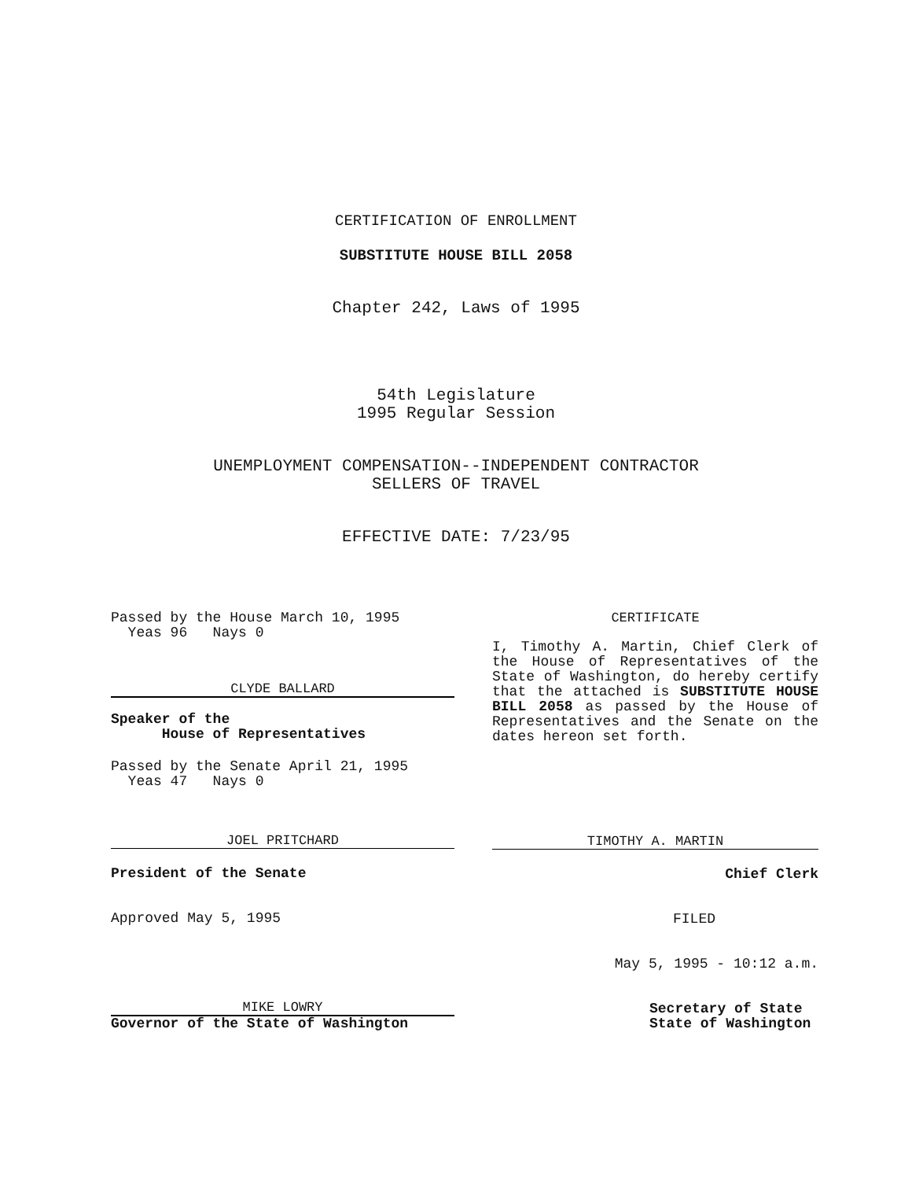CERTIFICATION OF ENROLLMENT
SUBSTITUTE HOUSE BILL 2058
Chapter 242, Laws of 1995
54th Legislature
1995 Regular Session
UNEMPLOYMENT COMPENSATION--INDEPENDENT CONTRACTOR
SELLERS OF TRAVEL
EFFECTIVE DATE: 7/23/95
Passed by the House March 10, 1995
Yeas 96 Nays 0
CLYDE BALLARD
Speaker of the
House of Representatives
Passed by the Senate April 21, 1995
Yeas 47 Nays 0
JOEL PRITCHARD
President of the Senate
Approved May 5, 1995
MIKE LOWRY
Governor of the State of Washington
CERTIFICATE
I, Timothy A. Martin, Chief Clerk of the House of Representatives of the State of Washington, do hereby certify that the attached is SUBSTITUTE HOUSE BILL 2058 as passed by the House of Representatives and the Senate on the dates hereon set forth.
TIMOTHY A. MARTIN
Chief Clerk
FILED
May 5, 1995 - 10:12 a.m.
Secretary of State
State of Washington